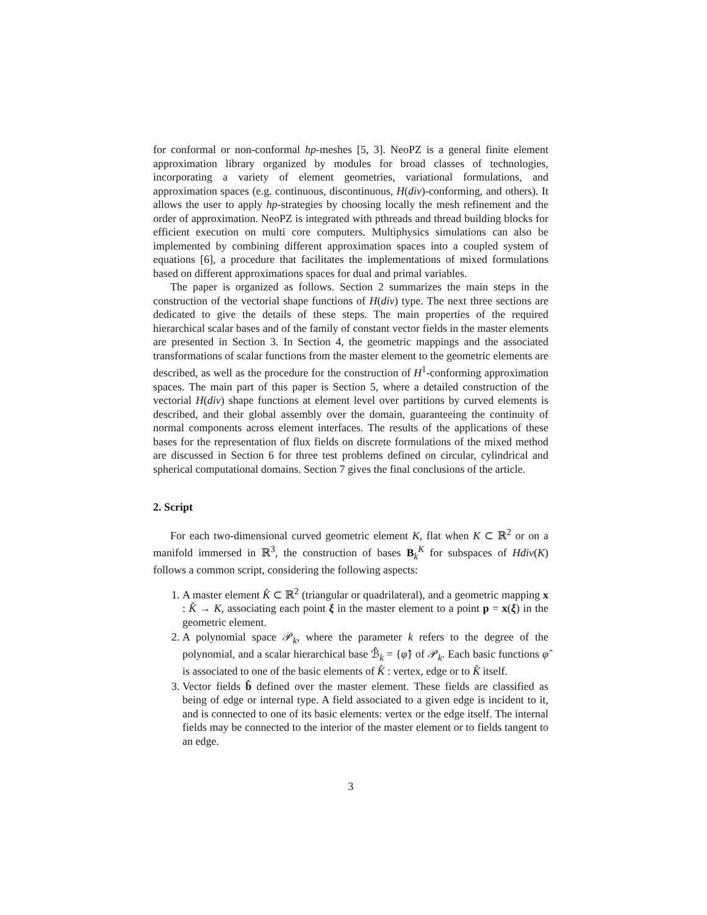for conformal or non-conformal hp-meshes [5, 3]. NeoPZ is a general finite element approximation library organized by modules for broad classes of technologies, incorporating a variety of element geometries, variational formulations, and approximation spaces (e.g. continuous, discontinuous, H(div)-conforming, and others). It allows the user to apply hp-strategies by choosing locally the mesh refinement and the order of approximation. NeoPZ is integrated with pthreads and thread building blocks for efficient execution on multi core computers. Multiphysics simulations can also be implemented by combining different approximation spaces into a coupled system of equations [6], a procedure that facilitates the implementations of mixed formulations based on different approximations spaces for dual and primal variables.
The paper is organized as follows. Section 2 summarizes the main steps in the construction of the vectorial shape functions of H(div) type. The next three sections are dedicated to give the details of these steps. The main properties of the required hierarchical scalar bases and of the family of constant vector fields in the master elements are presented in Section 3. In Section 4, the geometric mappings and the associated transformations of scalar functions from the master element to the geometric elements are described, as well as the procedure for the construction of H<sup>1</sup>-conforming approximation spaces. The main part of this paper is Section 5, where a detailed construction of the vectorial H(div) shape functions at element level over partitions by curved elements is described, and their global assembly over the domain, guaranteeing the continuity of normal components across element interfaces. The results of the applications of these bases for the representation of flux fields on discrete formulations of the mixed method are discussed in Section 6 for three test problems defined on circular, cylindrical and spherical computational domains. Section 7 gives the final conclusions of the article.
2. Script
For each two-dimensional curved geometric element K, flat when K ⊂ ℝ<sup>2</sup> or on a manifold immersed in ℝ<sup>3</sup>, the construction of bases B<sub>k</sub><sup>K</sup> for subspaces of Hdiv(K) follows a common script, considering the following aspects:
1. A master element K̂ ⊂ ℝ<sup>2</sup> (triangular or quadrilateral), and a geometric mapping x : K̂ → K, associating each point ξ in the master element to a point p = x(ξ) in the geometric element.
2. A polynomial space 𝒫<sub>k</sub>, where the parameter k refers to the degree of the polynomial, and a scalar hierarchical base ℬ̂<sub>k</sub> = {φ̂} of 𝒫<sub>k</sub>. Each basic functions φ̂ is associated to one of the basic elements of K̂ : vertex, edge or to K̂ itself.
3. Vector fields b̂ defined over the master element. These fields are classified as being of edge or internal type. A field associated to a given edge is incident to it, and is connected to one of its basic elements: vertex or the edge itself. The internal fields may be connected to the interior of the master element or to fields tangent to an edge.
3